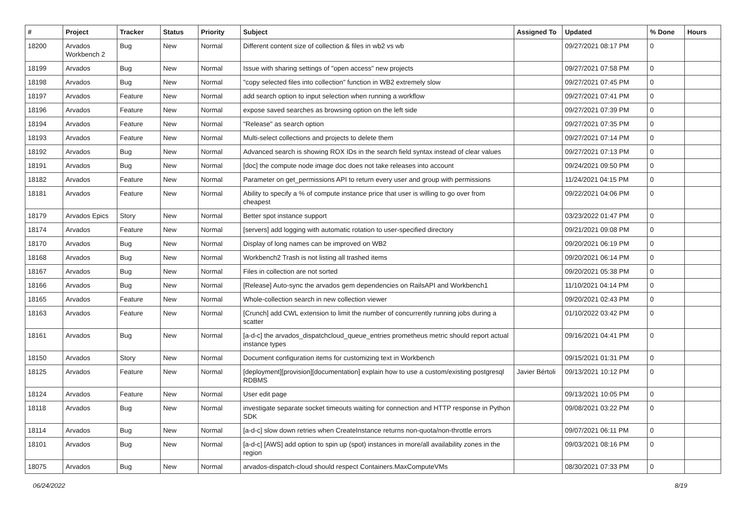| # | Project | Tracker | Status | Priority | Subject | Assigned To | Updated | % Done | Hours |
| --- | --- | --- | --- | --- | --- | --- | --- | --- | --- |
| 18200 | Arvados Workbench 2 | Bug | New | Normal | Different content size of collection & files in wb2 vs wb | | 09/27/2021 08:17 PM | 0 | |
| 18199 | Arvados | Bug | New | Normal | Issue with sharing settings of "open access" new projects | | 09/27/2021 07:58 PM | 0 | |
| 18198 | Arvados | Bug | New | Normal | "copy selected files into collection" function in WB2 extremely slow | | 09/27/2021 07:45 PM | 0 | |
| 18197 | Arvados | Feature | New | Normal | add search option to input selection when running a workflow | | 09/27/2021 07:41 PM | 0 | |
| 18196 | Arvados | Feature | New | Normal | expose saved searches as browsing option on the left side | | 09/27/2021 07:39 PM | 0 | |
| 18194 | Arvados | Feature | New | Normal | "Release" as search option | | 09/27/2021 07:35 PM | 0 | |
| 18193 | Arvados | Feature | New | Normal | Multi-select collections and projects to delete them | | 09/27/2021 07:14 PM | 0 | |
| 18192 | Arvados | Bug | New | Normal | Advanced search is showing ROX IDs in the search field syntax instead of clear values | | 09/27/2021 07:13 PM | 0 | |
| 18191 | Arvados | Bug | New | Normal | [doc] the compute node image doc does not take releases into account | | 09/24/2021 09:50 PM | 0 | |
| 18182 | Arvados | Feature | New | Normal | Parameter on get_permissions API to return every user and group with permissions | | 11/24/2021 04:15 PM | 0 | |
| 18181 | Arvados | Feature | New | Normal | Ability to specify a % of compute instance price that user is willing to go over from cheapest | | 09/22/2021 04:06 PM | 0 | |
| 18179 | Arvados Epics | Story | New | Normal | Better spot instance support | | 03/23/2022 01:47 PM | 0 | |
| 18174 | Arvados | Feature | New | Normal | [servers] add logging with automatic rotation to user-specified directory | | 09/21/2021 09:08 PM | 0 | |
| 18170 | Arvados | Bug | New | Normal | Display of long names can be improved on WB2 | | 09/20/2021 06:19 PM | 0 | |
| 18168 | Arvados | Bug | New | Normal | Workbench2 Trash is not listing all trashed items | | 09/20/2021 06:14 PM | 0 | |
| 18167 | Arvados | Bug | New | Normal | Files in collection are not sorted | | 09/20/2021 05:38 PM | 0 | |
| 18166 | Arvados | Bug | New | Normal | [Release] Auto-sync the arvados gem dependencies on RailsAPI and Workbench1 | | 11/10/2021 04:14 PM | 0 | |
| 18165 | Arvados | Feature | New | Normal | Whole-collection search in new collection viewer | | 09/20/2021 02:43 PM | 0 | |
| 18163 | Arvados | Feature | New | Normal | [Crunch] add CWL extension to limit the number of concurrently running jobs during a scatter | | 01/10/2022 03:42 PM | 0 | |
| 18161 | Arvados | Bug | New | Normal | [a-d-c] the arvados_dispatchcloud_queue_entries prometheus metric should report actual instance types | | 09/16/2021 04:41 PM | 0 | |
| 18150 | Arvados | Story | New | Normal | Document configuration items for customizing text in Workbench | | 09/15/2021 01:31 PM | 0 | |
| 18125 | Arvados | Feature | New | Normal | [deployment][provision][documentation] explain how to use a custom/existing postgresql RDBMS | Javier Bértoli | 09/13/2021 10:12 PM | 0 | |
| 18124 | Arvados | Feature | New | Normal | User edit page | | 09/13/2021 10:05 PM | 0 | |
| 18118 | Arvados | Bug | New | Normal | investigate separate socket timeouts waiting for connection and HTTP response in Python SDK | | 09/08/2021 03:22 PM | 0 | |
| 18114 | Arvados | Bug | New | Normal | [a-d-c] slow down retries when CreateInstance returns non-quota/non-throttle errors | | 09/07/2021 06:11 PM | 0 | |
| 18101 | Arvados | Bug | New | Normal | [a-d-c] [AWS] add option to spin up (spot) instances in more/all availability zones in the region | | 09/03/2021 08:16 PM | 0 | |
| 18075 | Arvados | Bug | New | Normal | arvados-dispatch-cloud should respect Containers.MaxComputeVMs | | 08/30/2021 07:33 PM | 0 | |
06/24/2022 8/19